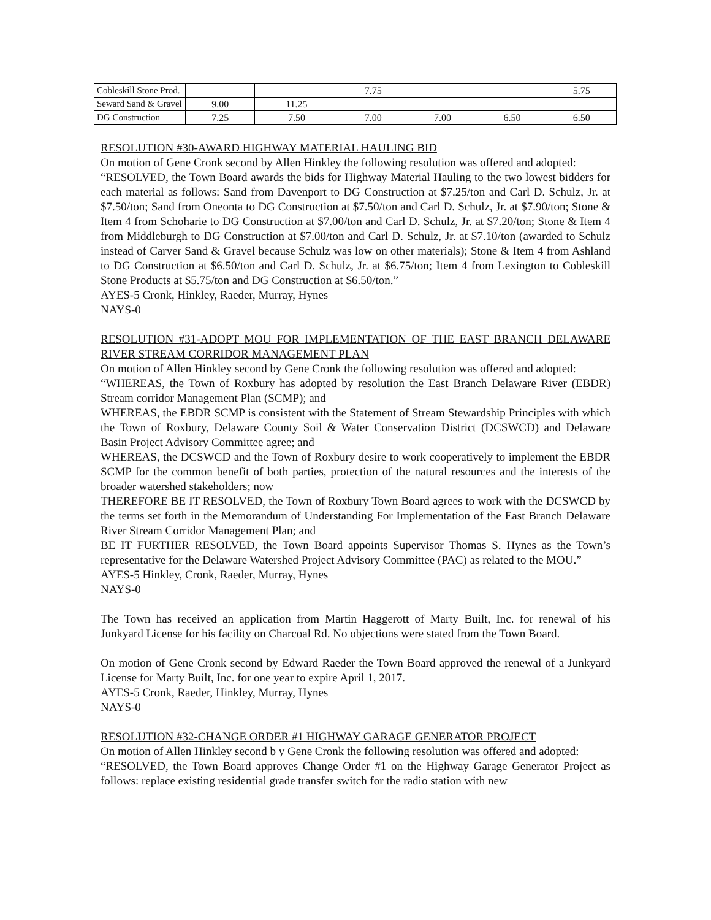| Cobleskill Stone Prod. | | | 7.75 | | | 5.75 |
| Seward Sand & Gravel | 9.00 | 11.25 | | | | |
| DG Construction | 7.25 | 7.50 | 7.00 | 7.00 | 6.50 | 6.50 |
RESOLUTION #30-AWARD HIGHWAY MATERIAL HAULING BID
On motion of Gene Cronk second by Allen Hinkley the following resolution was offered and adopted:
“RESOLVED, the Town Board awards the bids for Highway Material Hauling to the two lowest bidders for each material as follows: Sand from Davenport to DG Construction at $7.25/ton and Carl D. Schulz, Jr. at $7.50/ton; Sand from Oneonta to DG Construction at $7.50/ton and Carl D. Schulz, Jr. at $7.90/ton; Stone & Item 4 from Schoharie to DG Construction at $7.00/ton and Carl D. Schulz, Jr. at $7.20/ton; Stone & Item 4 from Middleburgh to DG Construction at $7.00/ton and Carl D. Schulz, Jr. at $7.10/ton (awarded to Schulz instead of Carver Sand & Gravel because Schulz was low on other materials); Stone & Item 4 from Ashland to DG Construction at $6.50/ton and Carl D. Schulz, Jr. at $6.75/ton; Item 4 from Lexington to Cobleskill Stone Products at $5.75/ton and DG Construction at $6.50/ton.”
AYES-5 Cronk, Hinkley, Raeder, Murray, Hynes
NAYS-0
RESOLUTION #31-ADOPT MOU FOR IMPLEMENTATION OF THE EAST BRANCH DELAWARE RIVER STREAM CORRIDOR MANAGEMENT PLAN
On motion of Allen Hinkley second by Gene Cronk the following resolution was offered and adopted:
“WHEREAS, the Town of Roxbury has adopted by resolution the East Branch Delaware River (EBDR) Stream corridor Management Plan (SCMP); and
WHEREAS, the EBDR SCMP is consistent with the Statement of Stream Stewardship Principles with which the Town of Roxbury, Delaware County Soil & Water Conservation District (DCSWCD) and Delaware Basin Project Advisory Committee agree; and
WHEREAS, the DCSWCD and the Town of Roxbury desire to work cooperatively to implement the EBDR SCMP for the common benefit of both parties, protection of the natural resources and the interests of the broader watershed stakeholders; now
THEREFORE BE IT RESOLVED, the Town of Roxbury Town Board agrees to work with the DCSWCD by the terms set forth in the Memorandum of Understanding For Implementation of the East Branch Delaware River Stream Corridor Management Plan; and
BE IT FURTHER RESOLVED, the Town Board appoints Supervisor Thomas S. Hynes as the Town’s representative for the Delaware Watershed Project Advisory Committee (PAC) as related to the MOU.”
AYES-5 Hinkley, Cronk, Raeder, Murray, Hynes
NAYS-0
The Town has received an application from Martin Haggerott of Marty Built, Inc. for renewal of his Junkyard License for his facility on Charcoal Rd. No objections were stated from the Town Board.
On motion of Gene Cronk second by Edward Raeder the Town Board approved the renewal of a Junkyard License for Marty Built, Inc. for one year to expire April 1, 2017.
AYES-5 Cronk, Raeder, Hinkley, Murray, Hynes
NAYS-0
RESOLUTION #32-CHANGE ORDER #1 HIGHWAY GARAGE GENERATOR PROJECT
On motion of Allen Hinkley second b y Gene Cronk the following resolution was offered and adopted:
“RESOLVED, the Town Board approves Change Order #1 on the Highway Garage Generator Project as follows: replace existing residential grade transfer switch for the radio station with new